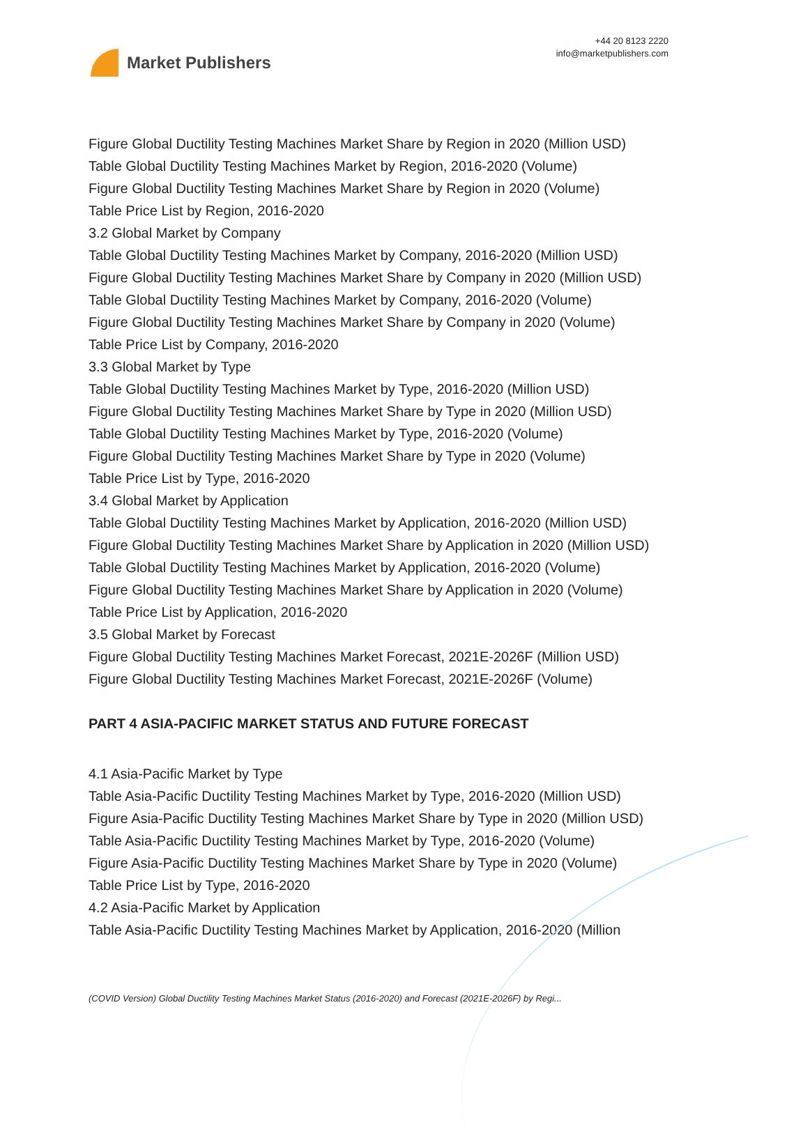Market Publishers
+44 20 8123 2220
info@marketpublishers.com
Figure Global Ductility Testing Machines Market Share by Region in 2020 (Million USD)
Table Global Ductility Testing Machines Market by Region, 2016-2020 (Volume)
Figure Global Ductility Testing Machines Market Share by Region in 2020 (Volume)
Table Price List by Region, 2016-2020
3.2 Global Market by Company
Table Global Ductility Testing Machines Market by Company, 2016-2020 (Million USD)
Figure Global Ductility Testing Machines Market Share by Company in 2020 (Million USD)
Table Global Ductility Testing Machines Market by Company, 2016-2020 (Volume)
Figure Global Ductility Testing Machines Market Share by Company in 2020 (Volume)
Table Price List by Company, 2016-2020
3.3 Global Market by Type
Table Global Ductility Testing Machines Market by Type, 2016-2020 (Million USD)
Figure Global Ductility Testing Machines Market Share by Type in 2020 (Million USD)
Table Global Ductility Testing Machines Market by Type, 2016-2020 (Volume)
Figure Global Ductility Testing Machines Market Share by Type in 2020 (Volume)
Table Price List by Type, 2016-2020
3.4 Global Market by Application
Table Global Ductility Testing Machines Market by Application, 2016-2020 (Million USD)
Figure Global Ductility Testing Machines Market Share by Application in 2020 (Million USD)
Table Global Ductility Testing Machines Market by Application, 2016-2020 (Volume)
Figure Global Ductility Testing Machines Market Share by Application in 2020 (Volume)
Table Price List by Application, 2016-2020
3.5 Global Market by Forecast
Figure Global Ductility Testing Machines Market Forecast, 2021E-2026F (Million USD)
Figure Global Ductility Testing Machines Market Forecast, 2021E-2026F (Volume)
PART 4 ASIA-PACIFIC MARKET STATUS AND FUTURE FORECAST
4.1 Asia-Pacific Market by Type
Table Asia-Pacific Ductility Testing Machines Market by Type, 2016-2020 (Million USD)
Figure Asia-Pacific Ductility Testing Machines Market Share by Type in 2020 (Million USD)
Table Asia-Pacific Ductility Testing Machines Market by Type, 2016-2020 (Volume)
Figure Asia-Pacific Ductility Testing Machines Market Share by Type in 2020 (Volume)
Table Price List by Type, 2016-2020
4.2 Asia-Pacific Market by Application
Table Asia-Pacific Ductility Testing Machines Market by Application, 2016-2020 (Million
(COVID Version) Global Ductility Testing Machines Market Status (2016-2020) and Forecast (2021E-2026F) by Regi...